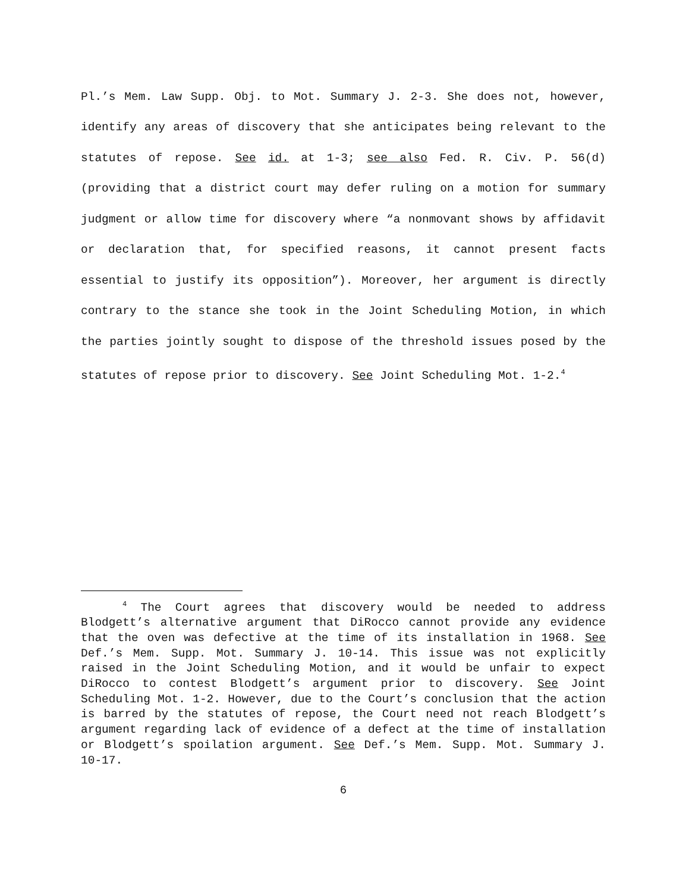Pl.’s Mem. Law Supp. Obj. to Mot. Summary J. 2-3. She does not, however, identify any areas of discovery that she anticipates being relevant to the statutes of repose. See id. at 1-3; see also Fed. R. Civ. P. 56(d) (providing that a district court may defer ruling on a motion for summary judgment or allow time for discovery where “a nonmovant shows by affidavit or declaration that, for specified reasons, it cannot present facts essential to justify its opposition”). Moreover, her argument is directly contrary to the stance she took in the Joint Scheduling Motion, in which the parties jointly sought to dispose of the threshold issues posed by the statutes of repose prior to discovery. See Joint Scheduling Mot. 1-2.<sup>4</sup>
<sup>4</sup> The Court agrees that discovery would be needed to address Blodgett’s alternative argument that DiRocco cannot provide any evidence that the oven was defective at the time of its installation in 1968. See Def.’s Mem. Supp. Mot. Summary J. 10-14. This issue was not explicitly raised in the Joint Scheduling Motion, and it would be unfair to expect DiRocco to contest Blodgett’s argument prior to discovery. See Joint Scheduling Mot. 1-2. However, due to the Court’s conclusion that the action is barred by the statutes of repose, the Court need not reach Blodgett’s argument regarding lack of evidence of a defect at the time of installation or Blodgett’s spoilation argument. See Def.’s Mem. Supp. Mot. Summary J. 10-17.
6